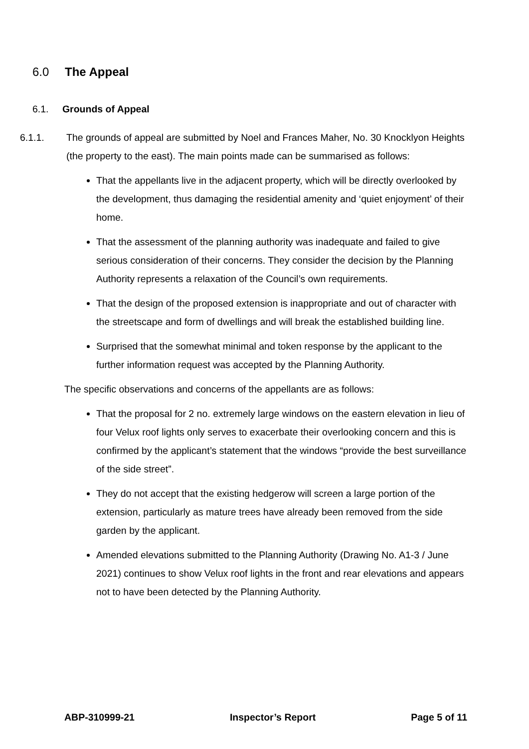6.0 The Appeal
6.1. Grounds of Appeal
6.1.1. The grounds of appeal are submitted by Noel and Frances Maher, No. 30 Knocklyon Heights (the property to the east). The main points made can be summarised as follows:
That the appellants live in the adjacent property, which will be directly overlooked by the development, thus damaging the residential amenity and ‘quiet enjoyment’ of their home.
That the assessment of the planning authority was inadequate and failed to give serious consideration of their concerns. They consider the decision by the Planning Authority represents a relaxation of the Council’s own requirements.
That the design of the proposed extension is inappropriate and out of character with the streetscape and form of dwellings and will break the established building line.
Surprised that the somewhat minimal and token response by the applicant to the further information request was accepted by the Planning Authority.
The specific observations and concerns of the appellants are as follows:
That the proposal for 2 no. extremely large windows on the eastern elevation in lieu of four Velux roof lights only serves to exacerbate their overlooking concern and this is confirmed by the applicant’s statement that the windows “provide the best surveillance of the side street”.
They do not accept that the existing hedgerow will screen a large portion of the extension, particularly as mature trees have already been removed from the side garden by the applicant.
Amended elevations submitted to the Planning Authority (Drawing No. A1-3 / June 2021) continues to show Velux roof lights in the front and rear elevations and appears not to have been detected by the Planning Authority.
ABP-310999-21 Inspector’s Report Page 5 of 11